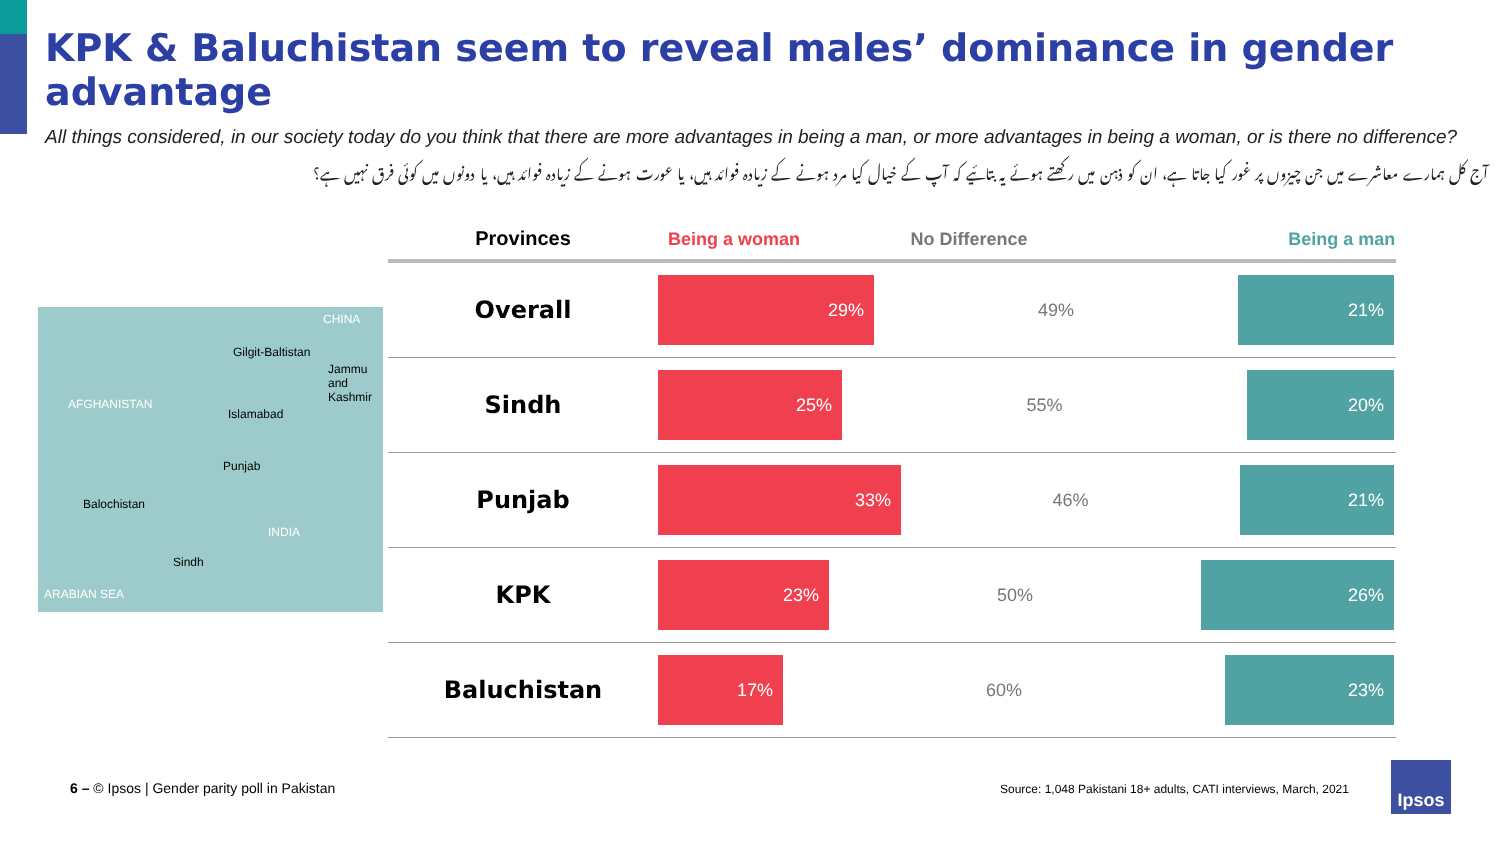KPK & Baluchistan seem to reveal males’ dominance in gender advantage
All things considered, in our society today do you think that there are more advantages in being a man, or more advantages in being a woman, or is there no difference?
آج کل ہمارے معاشرے میں جن چیزوں پر غور کیا جاتا ہے، ان کو ذہن میں رکھتے ہوئے یہ بتائیے کہ آپ کے خیال کیا مرد ہونے کے زیادہ فوائد ہیں، یا عورت ہونے کے زیادہ فوائد ہیں، یا دونوں میں کوئی فرق نہیں ہے؟
AFGHANISTAN
CHINA
Gilgit-Baltistan
Islamabad
Jammu and Kashmir
Punjab
Balochistan
INDIA
Sindh
ARABIAN SEA
| Provinces | Being a woman No Difference Being a man |
| --- | --- |
| Overall | 29% 49% 21% |
| Sindh | 25% 55% 20% |
| Punjab | 33% 46% 21% |
| KPK | 23% 50% 26% |
| Baluchistan | 17% 60% 23% |
6 – © Ipsos | Gender parity poll in Pakistan
Source: 1,048 Pakistani 18+ adults, CATI interviews, March, 2021
Ipsos